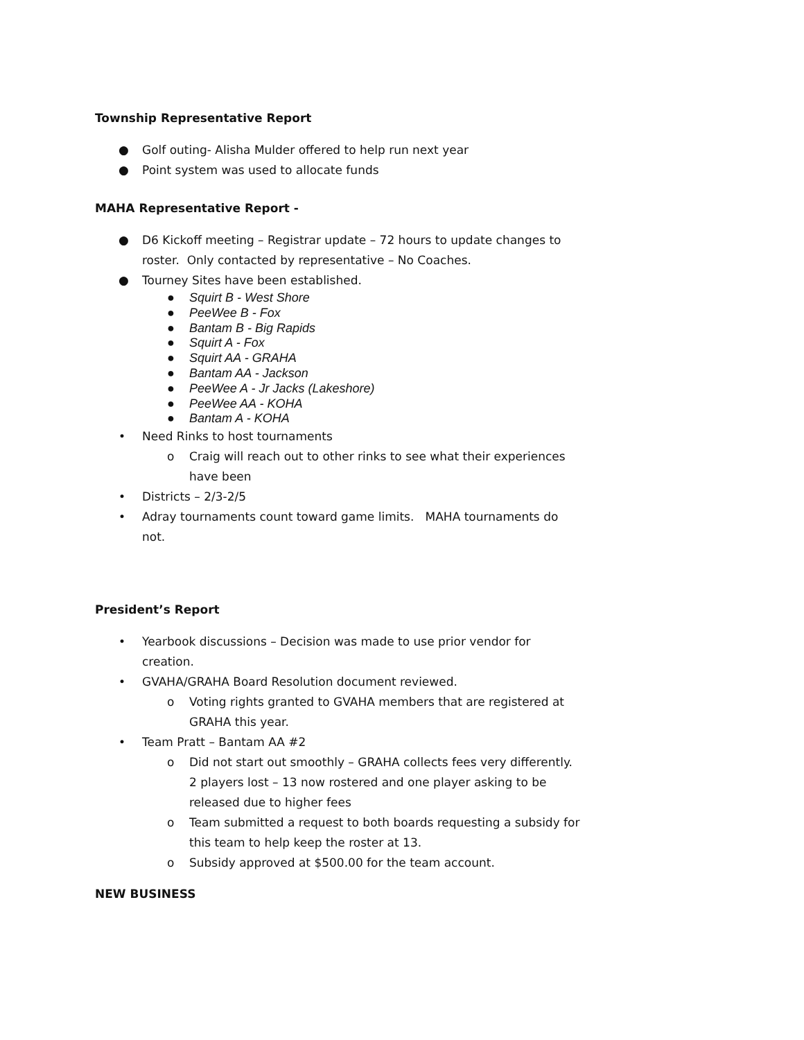Township Representative Report
● Golf outing- Alisha Mulder offered to help run next year
● Point system was used to allocate funds
MAHA Representative Report -
● D6 Kickoff meeting – Registrar update – 72 hours to update changes to roster. Only contacted by representative – No Coaches.
● Tourney Sites have been established.
● Squirt B - West Shore
● PeeWee B - Fox
● Bantam B - Big Rapids
● Squirt A - Fox
● Squirt AA - GRAHA
● Bantam AA - Jackson
● PeeWee A - Jr Jacks (Lakeshore)
● PeeWee AA - KOHA
● Bantam A - KOHA
• Need Rinks to host tournaments
o Craig will reach out to other rinks to see what their experiences have been
• Districts – 2/3-2/5
• Adray tournaments count toward game limits. MAHA tournaments do not.
President’s Report
• Yearbook discussions – Decision was made to use prior vendor for creation.
• GVAHA/GRAHA Board Resolution document reviewed.
o Voting rights granted to GVAHA members that are registered at GRAHA this year.
• Team Pratt – Bantam AA #2
o Did not start out smoothly – GRAHA collects fees very differently. 2 players lost – 13 now rostered and one player asking to be released due to higher fees
o Team submitted a request to both boards requesting a subsidy for this team to help keep the roster at 13.
o Subsidy approved at $500.00 for the team account.
NEW BUSINESS